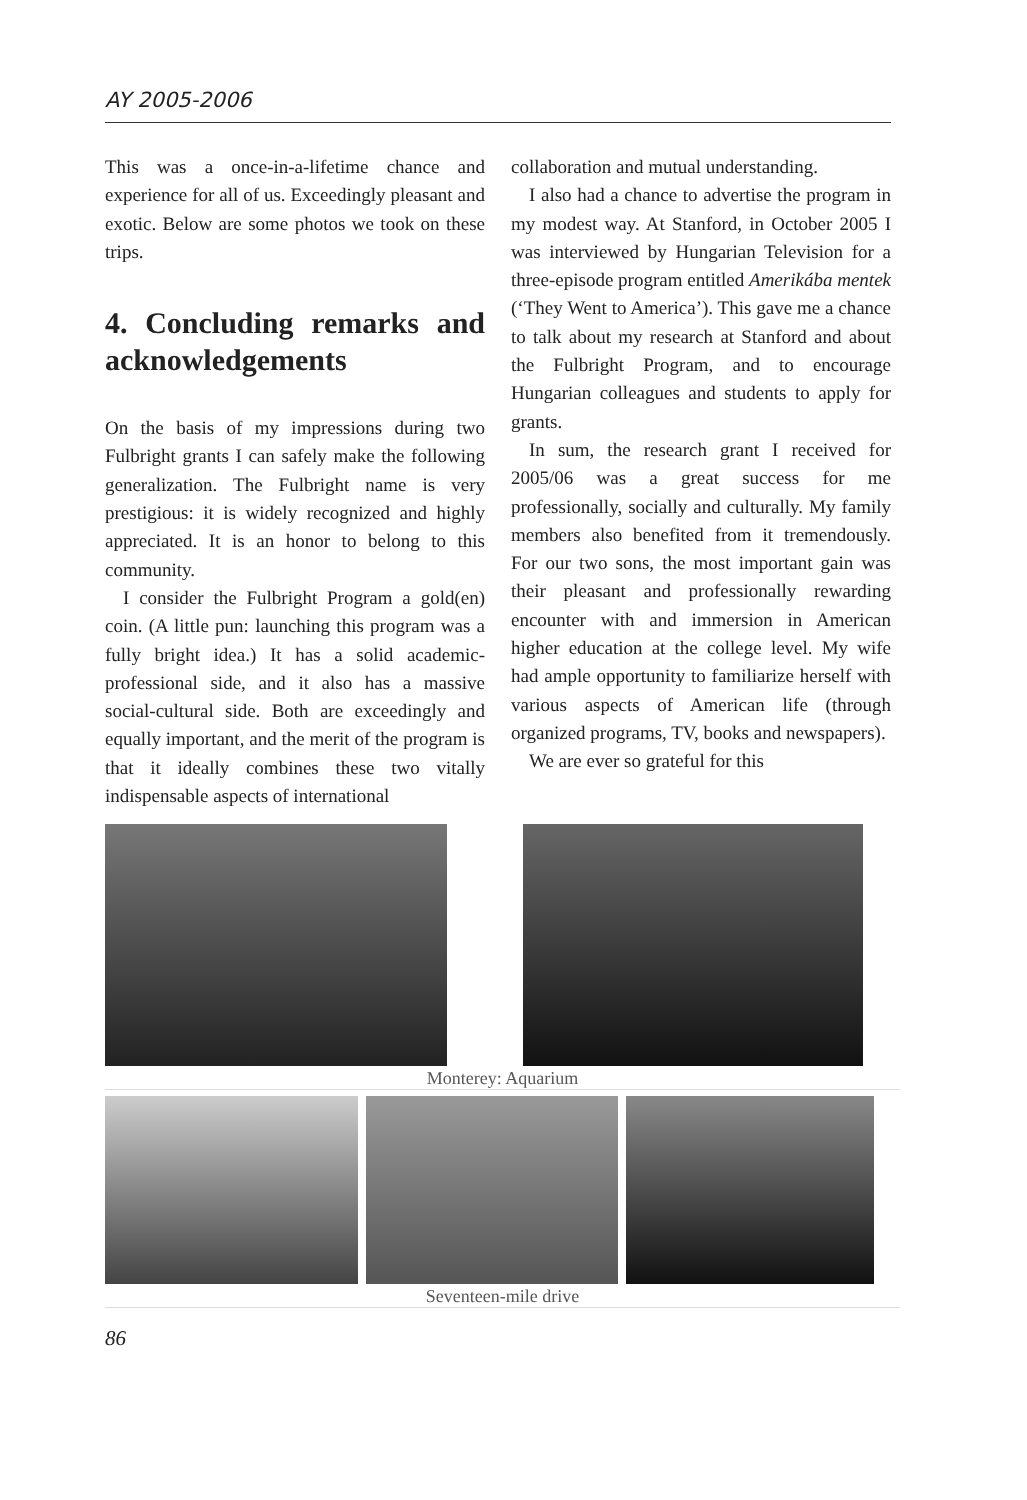AY 2005-2006
This was a once-in-a-lifetime chance and experience for all of us. Exceedingly pleasant and exotic. Below are some photos we took on these trips.
4. Concluding remarks and acknowledgements
On the basis of my impressions during two Fulbright grants I can safely make the following generalization. The Fulbright name is very prestigious: it is widely recognized and highly appreciated. It is an honor to belong to this community.
I consider the Fulbright Program a gold(en) coin. (A little pun: launching this program was a fully bright idea.) It has a solid academic-professional side, and it also has a massive social-cultural side. Both are exceedingly and equally important, and the merit of the program is that it ideally combines these two vitally indispensable aspects of international
collaboration and mutual understanding.
I also had a chance to advertise the program in my modest way. At Stanford, in October 2005 I was interviewed by Hungarian Television for a three-episode program entitled Amerikába mentek (‘They Went to America’). This gave me a chance to talk about my research at Stanford and about the Fulbright Program, and to encourage Hungarian colleagues and students to apply for grants.
In sum, the research grant I received for 2005/06 was a great success for me professionally, socially and culturally. My family members also benefited from it tremendously. For our two sons, the most important gain was their pleasant and professionally rewarding encounter with and immersion in American higher education at the college level. My wife had ample opportunity to familiarize herself with various aspects of American life (through organized programs, TV, books and newspapers).
We are ever so grateful for this
Monterey: Aquarium
Seventeen-mile drive
86